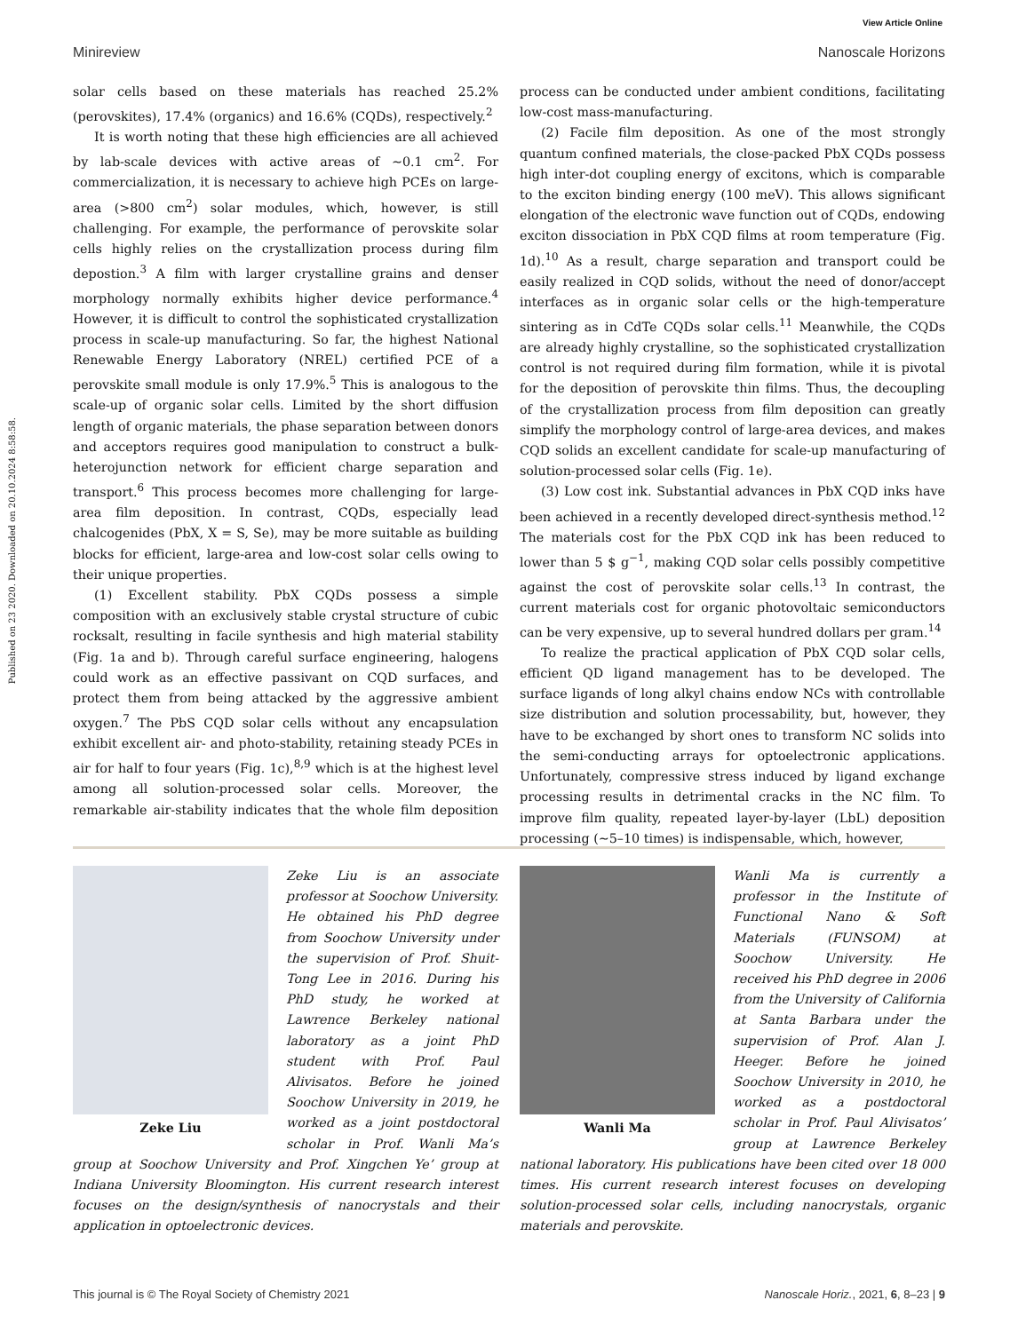View Article Online
Minireview Nanoscale Horizons
Published on 23 2020. Downloaded on 20.10.2024 8:58:58.
solar cells based on these materials has reached 25.2% (perovskites), 17.4% (organics) and 16.6% (CQDs), respectively.<sup>2</sup>
It is worth noting that these high efficiencies are all achieved by lab-scale devices with active areas of ∼0.1 cm<sup>2</sup>. For commercialization, it is necessary to achieve high PCEs on large-area (>800 cm<sup>2</sup>) solar modules, which, however, is still challenging. For example, the performance of perovskite solar cells highly relies on the crystallization process during film depostion.<sup>3</sup> A film with larger crystalline grains and denser morphology normally exhibits higher device performance.<sup>4</sup> However, it is difficult to control the sophisticated crystallization process in scale-up manufacturing. So far, the highest National Renewable Energy Laboratory (NREL) certified PCE of a perovskite small module is only 17.9%.<sup>5</sup> This is analogous to the scale-up of organic solar cells. Limited by the short diffusion length of organic materials, the phase separation between donors and acceptors requires good manipulation to construct a bulk-heterojunction network for efficient charge separation and transport.<sup>6</sup> This process becomes more challenging for large-area film deposition. In contrast, CQDs, especially lead chalcogenides (PbX, X = S, Se), may be more suitable as building blocks for efficient, large-area and low-cost solar cells owing to their unique properties.
(1) Excellent stability. PbX CQDs possess a simple composition with an exclusively stable crystal structure of cubic rocksalt, resulting in facile synthesis and high material stability (Fig. 1a and b). Through careful surface engineering, halogens could work as an effective passivant on CQD surfaces, and protect them from being attacked by the aggressive ambient oxygen.<sup>7</sup> The PbS CQD solar cells without any encapsulation exhibit excellent air- and photo-stability, retaining steady PCEs in air for half to four years (Fig. 1c),<sup>8,9</sup> which is at the highest level among all solution-processed solar cells. Moreover, the remarkable air-stability indicates that the whole film deposition process can be conducted under ambient conditions, facilitating low-cost mass-manufacturing.
(2) Facile film deposition. As one of the most strongly quantum confined materials, the close-packed PbX CQDs possess high inter-dot coupling energy of excitons, which is comparable to the exciton binding energy (100 meV). This allows significant elongation of the electronic wave function out of CQDs, endowing exciton dissociation in PbX CQD films at room temperature (Fig. 1d).<sup>10</sup> As a result, charge separation and transport could be easily realized in CQD solids, without the need of donor/accept interfaces as in organic solar cells or the high-temperature sintering as in CdTe CQDs solar cells.<sup>11</sup> Meanwhile, the CQDs are already highly crystalline, so the sophisticated crystallization control is not required during film formation, while it is pivotal for the deposition of perovskite thin films. Thus, the decoupling of the crystallization process from film deposition can greatly simplify the morphology control of large-area devices, and makes CQD solids an excellent candidate for scale-up manufacturing of solution-processed solar cells (Fig. 1e).
(3) Low cost ink. Substantial advances in PbX CQD inks have been achieved in a recently developed direct-synthesis method.<sup>12</sup> The materials cost for the PbX CQD ink has been reduced to lower than 5 $ g<sup>−1</sup>, making CQD solar cells possibly competitive against the cost of perovskite solar cells.<sup>13</sup> In contrast, the current materials cost for organic photovoltaic semiconductors can be very expensive, up to several hundred dollars per gram.<sup>14</sup>
To realize the practical application of PbX CQD solar cells, efficient QD ligand management has to be developed. The surface ligands of long alkyl chains endow NCs with controllable size distribution and solution processability, but, however, they have to be exchanged by short ones to transform NC solids into the semi-conducting arrays for optoelectronic applications. Unfortunately, compressive stress induced by ligand exchange processing results in detrimental cracks in the NC film. To improve film quality, repeated layer-by-layer (LbL) deposition processing (∼5–10 times) is indispensable, which, however,
Zeke Liu
Zeke Liu is an associate professor at Soochow University. He obtained his PhD degree from Soochow University under the supervision of Prof. Shuit-Tong Lee in 2016. During his PhD study, he worked at Lawrence Berkeley national laboratory as a joint PhD student with Prof. Paul Alivisatos. Before he joined Soochow University in 2019, he worked as a joint postdoctoral scholar in Prof. Wanli Ma’s group at Soochow University and Prof. Xingchen Ye’ group at Indiana University Bloomington. His current research interest focuses on the design/synthesis of nanocrystals and their application in optoelectronic devices.
Wanli Ma
Wanli Ma is currently a professor in the Institute of Functional Nano & Soft Materials (FUNSOM) at Soochow University. He received his PhD degree in 2006 from the University of California at Santa Barbara under the supervision of Prof. Alan J. Heeger. Before he joined Soochow University in 2010, he worked as a postdoctoral scholar in Prof. Paul Alivisatos’ group at Lawrence Berkeley national laboratory. His publications have been cited over 18 000 times. His current research interest focuses on developing solution-processed solar cells, including nanocrystals, organic materials and perovskite.
This journal is © The Royal Society of Chemistry 2021 Nanoscale Horiz., 2021, 6, 8–23 | 9